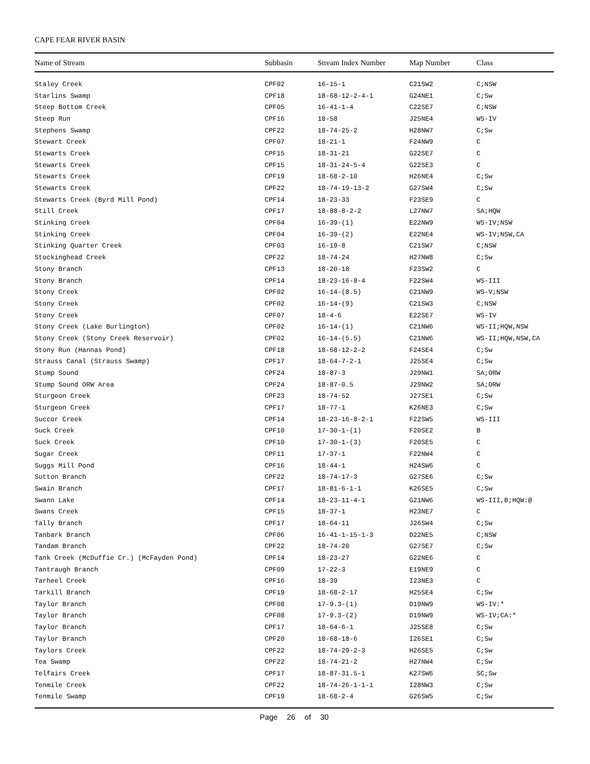CAPE FEAR RIVER BASIN
| Name of Stream | Subbasin | Stream Index Number | Map Number | Class |
| --- | --- | --- | --- | --- |
| Staley Creek | CPF02 | 16-15-1 | C21SW2 | C;NSW |
| Starlins Swamp | CPF18 | 18-68-12-2-4-1 | G24NE1 | C;Sw |
| Steep Bottom Creek | CPF05 | 16-41-1-4 | C22SE7 | C;NSW |
| Steep Run | CPF16 | 18-58 | J25NE4 | WS-IV |
| Stephens Swamp | CPF22 | 18-74-25-2 | H28NW7 | C;Sw |
| Stewart Creek | CPF07 | 18-21-1 | F24NW9 | C |
| Stewarts Creek | CPF15 | 18-31-21 | G22SE7 | C |
| Stewarts Creek | CPF15 | 18-31-24-5-4 | G22SE3 | C |
| Stewarts Creek | CPF19 | 18-68-2-10 | H26NE4 | C;Sw |
| Stewarts Creek | CPF22 | 18-74-19-13-2 | G27SW4 | C;Sw |
| Stewarts Creek (Byrd Mill Pond) | CPF14 | 18-23-33 | F23SE9 | C |
| Still Creek | CPF17 | 18-88-8-2-2 | L27NW7 | SA;HQW |
| Stinking Creek | CPF04 | 16-39-(1) | E22NW9 | WS-IV;NSW |
| Stinking Creek | CPF04 | 16-39-(2) | E22NE4 | WS-IV;NSW,CA |
| Stinking Quarter Creek | CPF03 | 16-19-8 | C21SW7 | C;NSW |
| Stockinghead Creek | CPF22 | 18-74-24 | H27NW8 | C;Sw |
| Stony Branch | CPF13 | 18-20-18 | F23SW2 | C |
| Stony Branch | CPF14 | 18-23-16-8-4 | F22SW4 | WS-III |
| Stony Creek | CPF02 | 16-14-(8.5) | C21NW9 | WS-V;NSW |
| Stony Creek | CPF02 | 16-14-(9) | C21SW3 | C;NSW |
| Stony Creek | CPF07 | 18-4-6 | E22SE7 | WS-IV |
| Stony Creek (Lake Burlington) | CPF02 | 16-14-(1) | C21NW6 | WS-II;HQW,NSW |
| Stony Creek (Stony Creek Reservoir) | CPF02 | 16-14-(5.5) | C21NW6 | WS-II;HQW,NSW,CA |
| Stony Run (Hannas Pond) | CPF18 | 18-68-12-2-2 | F24SE4 | C;Sw |
| Strauss Canal (Strauss Swamp) | CPF17 | 18-64-7-2-1 | J25SE4 | C;Sw |
| Stump Sound | CPF24 | 18-87-3 | J29NW1 | SA;ORW |
| Stump Sound ORW Area | CPF24 | 18-87-0.5 | J29NW2 | SA;ORW |
| Sturgeon Creek | CPF23 | 18-74-52 | J27SE1 | C;Sw |
| Sturgeon Creek | CPF17 | 18-77-1 | K26NE3 | C;Sw |
| Succor Creek | CPF14 | 18-23-16-8-2-1 | F22SW5 | WS-III |
| Suck Creek | CPF10 | 17-30-1-(1) | F20SE2 | B |
| Suck Creek | CPF10 | 17-30-1-(3) | F20SE5 | C |
| Sugar Creek | CPF11 | 17-37-1 | F22NW4 | C |
| Suggs Mill Pond | CPF16 | 18-44-1 | H24SW6 | C |
| Sutton Branch | CPF22 | 18-74-17-3 | G27SE6 | C;Sw |
| Swain Branch | CPF17 | 18-81-6-1-1 | K26SE5 | C;Sw |
| Swann Lake | CPF14 | 18-23-11-4-1 | G21NW6 | WS-III,B;HQW:@ |
| Swans Creek | CPF15 | 18-37-1 | H23NE7 | C |
| Tally Branch | CPF17 | 18-64-11 | J26SW4 | C;Sw |
| Tanbark Branch | CPF06 | 16-41-1-15-1-3 | D22NE5 | C;NSW |
| Tandam Branch | CPF22 | 18-74-20 | G27SE7 | C;Sw |
| Tank Creek (McDuffie Cr.) (McFayden Pond) | CPF14 | 18-23-27 | G22NE6 | C |
| Tantraugh Branch | CPF09 | 17-22-3 | E19NE9 | C |
| Tarheel Creek | CPF16 | 18-39 | I23NE3 | C |
| Tarkill Branch | CPF19 | 18-68-2-17 | H25SE4 | C;Sw |
| Taylor Branch | CPF08 | 17-9.3-(1) | D19NW9 | WS-IV:* |
| Taylor Branch | CPF08 | 17-9.3-(2) | D19NW9 | WS-IV;CA:* |
| Taylor Branch | CPF17 | 18-64-6-1 | J25SE8 | C;Sw |
| Taylor Branch | CPF20 | 18-68-18-6 | I26SE1 | C;Sw |
| Taylors Creek | CPF22 | 18-74-29-2-3 | H26SE5 | C;Sw |
| Tea Swamp | CPF22 | 18-74-21-2 | H27NW4 | C;Sw |
| Telfairs Creek | CPF17 | 18-87-31.5-1 | K27SW6 | SC;Sw |
| Tenmile Creek | CPF22 | 18-74-26-1-1-1 | I28NW3 | C;Sw |
| Tenmile Swamp | CPF19 | 18-68-2-4 | G26SW5 | C;Sw |
Page 26 of 30